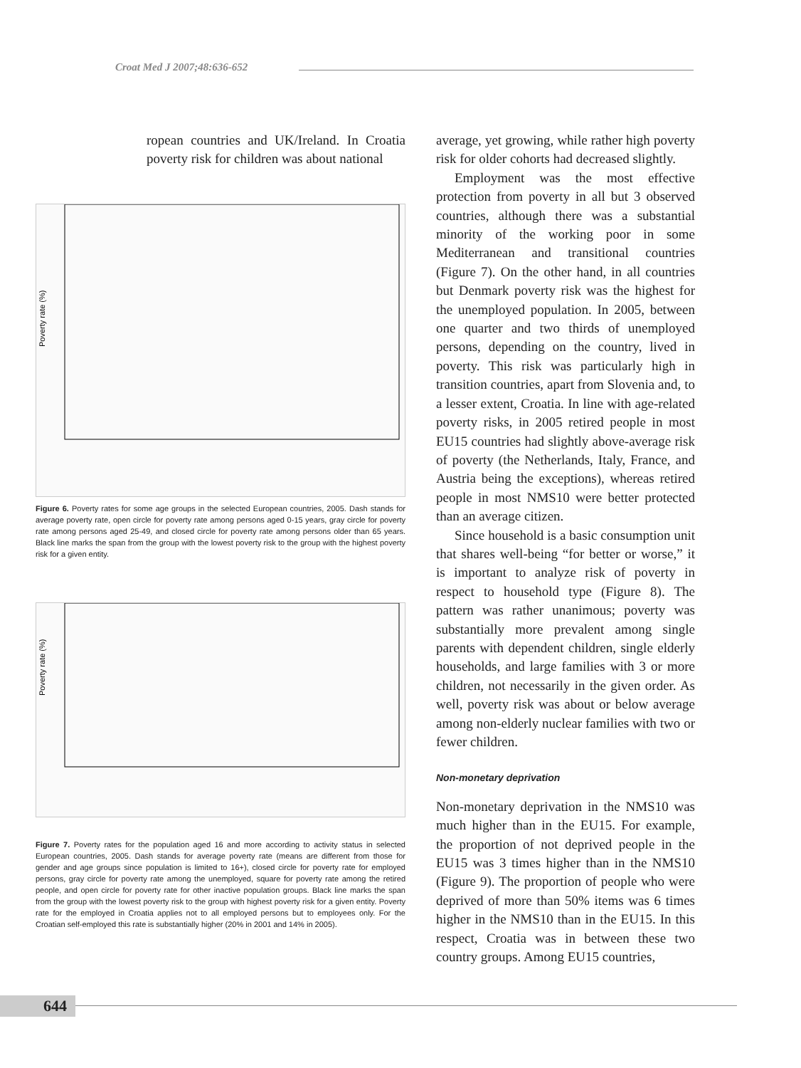Croat Med J 2007;48:636-652
ropean countries and UK/Ireland. In Croatia poverty risk for children was about national
Poverty rate (%)
Figure 6. Poverty rates for some age groups in the selected European countries, 2005. Dash stands for average poverty rate, open circle for poverty rate among persons aged 0-15 years, gray circle for poverty rate among persons aged 25-49, and closed circle for poverty rate among persons older than 65 years. Black line marks the span from the group with the lowest poverty risk to the group with the highest poverty risk for a given entity.
Poverty rate (%)
Figure 7. Poverty rates for the population aged 16 and more according to activity status in selected European countries, 2005. Dash stands for average poverty rate (means are different from those for gender and age groups since population is limited to 16+), closed circle for poverty rate for employed persons, gray circle for poverty rate among the unemployed, square for poverty rate among the retired people, and open circle for poverty rate for other inactive population groups. Black line marks the span from the group with the lowest poverty risk to the group with highest poverty risk for a given entity. Poverty rate for the employed in Croatia applies not to all employed persons but to employees only. For the Croatian self-employed this rate is substantially higher (20% in 2001 and 14% in 2005).
average, yet growing, while rather high poverty risk for older cohorts had decreased slightly.
Employment was the most effective protection from poverty in all but 3 observed countries, although there was a substantial minority of the working poor in some Mediterranean and transitional countries (Figure 7). On the other hand, in all countries but Denmark poverty risk was the highest for the unemployed population. In 2005, between one quarter and two thirds of unemployed persons, depending on the country, lived in poverty. This risk was particularly high in transition countries, apart from Slovenia and, to a lesser extent, Croatia. In line with age-related poverty risks, in 2005 retired people in most EU15 countries had slightly above-average risk of poverty (the Netherlands, Italy, France, and Austria being the exceptions), whereas retired people in most NMS10 were better protected than an average citizen.
Since household is a basic consumption unit that shares well-being “for better or worse,” it is important to analyze risk of poverty in respect to household type (Figure 8). The pattern was rather unanimous; poverty was substantially more prevalent among single parents with dependent children, single elderly households, and large families with 3 or more children, not necessarily in the given order. As well, poverty risk was about or below average among non-elderly nuclear families with two or fewer children.
Non-monetary deprivation
Non-monetary deprivation in the NMS10 was much higher than in the EU15. For example, the proportion of not deprived people in the EU15 was 3 times higher than in the NMS10 (Figure 9). The proportion of people who were deprived of more than 50% items was 6 times higher in the NMS10 than in the EU15. In this respect, Croatia was in between these two country groups. Among EU15 countries,
644